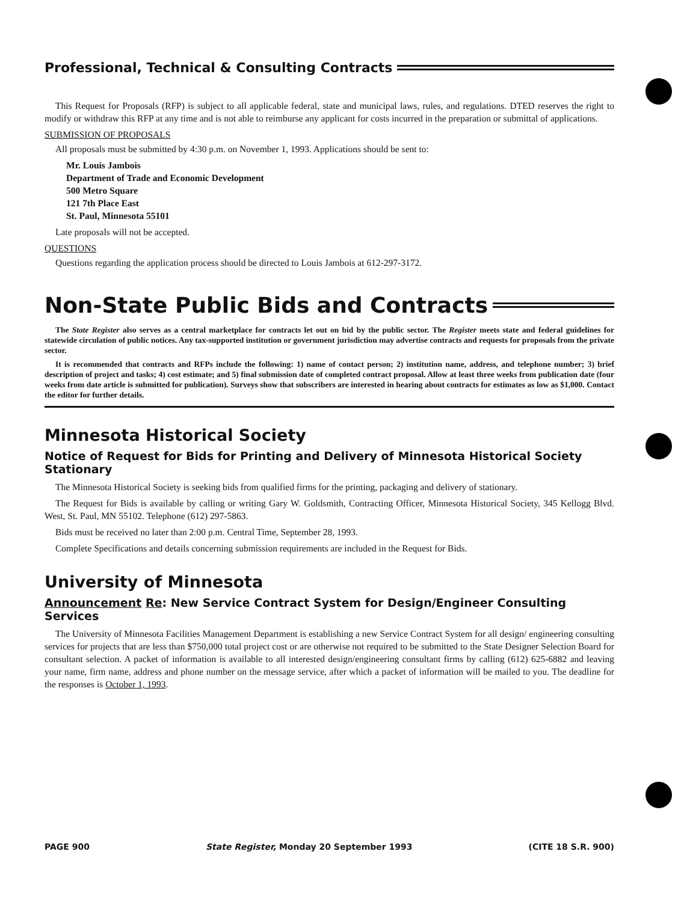Professional, Technical & Consulting Contracts
This Request for Proposals (RFP) is subject to all applicable federal, state and municipal laws, rules, and regulations. DTED reserves the right to modify or withdraw this RFP at any time and is not able to reimburse any applicant for costs incurred in the preparation or submittal of applications.
SUBMISSION OF PROPOSALS
All proposals must be submitted by 4:30 p.m. on November 1, 1993. Applications should be sent to:
Mr. Louis Jambois
Department of Trade and Economic Development
500 Metro Square
121 7th Place East
St. Paul, Minnesota 55101
Late proposals will not be accepted.
QUESTIONS
Questions regarding the application process should be directed to Louis Jambois at 612-297-3172.
Non-State Public Bids and Contracts
The State Register also serves as a central marketplace for contracts let out on bid by the public sector. The Register meets state and federal guidelines for statewide circulation of public notices. Any tax-supported institution or government jurisdiction may advertise contracts and requests for proposals from the private sector.
It is recommended that contracts and RFPs include the following: 1) name of contact person; 2) institution name, address, and telephone number; 3) brief description of project and tasks; 4) cost estimate; and 5) final submission date of completed contract proposal. Allow at least three weeks from publication date (four weeks from date article is submitted for publication). Surveys show that subscribers are interested in hearing about contracts for estimates as low as $1,000. Contact the editor for further details.
Minnesota Historical Society
Notice of Request for Bids for Printing and Delivery of Minnesota Historical Society Stationary
The Minnesota Historical Society is seeking bids from qualified firms for the printing, packaging and delivery of stationary.
The Request for Bids is available by calling or writing Gary W. Goldsmith, Contracting Officer, Minnesota Historical Society, 345 Kellogg Blvd. West, St. Paul, MN 55102. Telephone (612) 297-5863.
Bids must be received no later than 2:00 p.m. Central Time, September 28, 1993.
Complete Specifications and details concerning submission requirements are included in the Request for Bids.
University of Minnesota
Announcement Re: New Service Contract System for Design/Engineer Consulting Services
The University of Minnesota Facilities Management Department is establishing a new Service Contract System for all design/ engineering consulting services for projects that are less than $750,000 total project cost or are otherwise not required to be submitted to the State Designer Selection Board for consultant selection. A packet of information is available to all interested design/engineering consultant firms by calling (612) 625-6882 and leaving your name, firm name, address and phone number on the message service, after which a packet of information will be mailed to you. The deadline for the responses is October 1, 1993.
PAGE 900 State Register, Monday 20 September 1993 (CITE 18 S.R. 900)